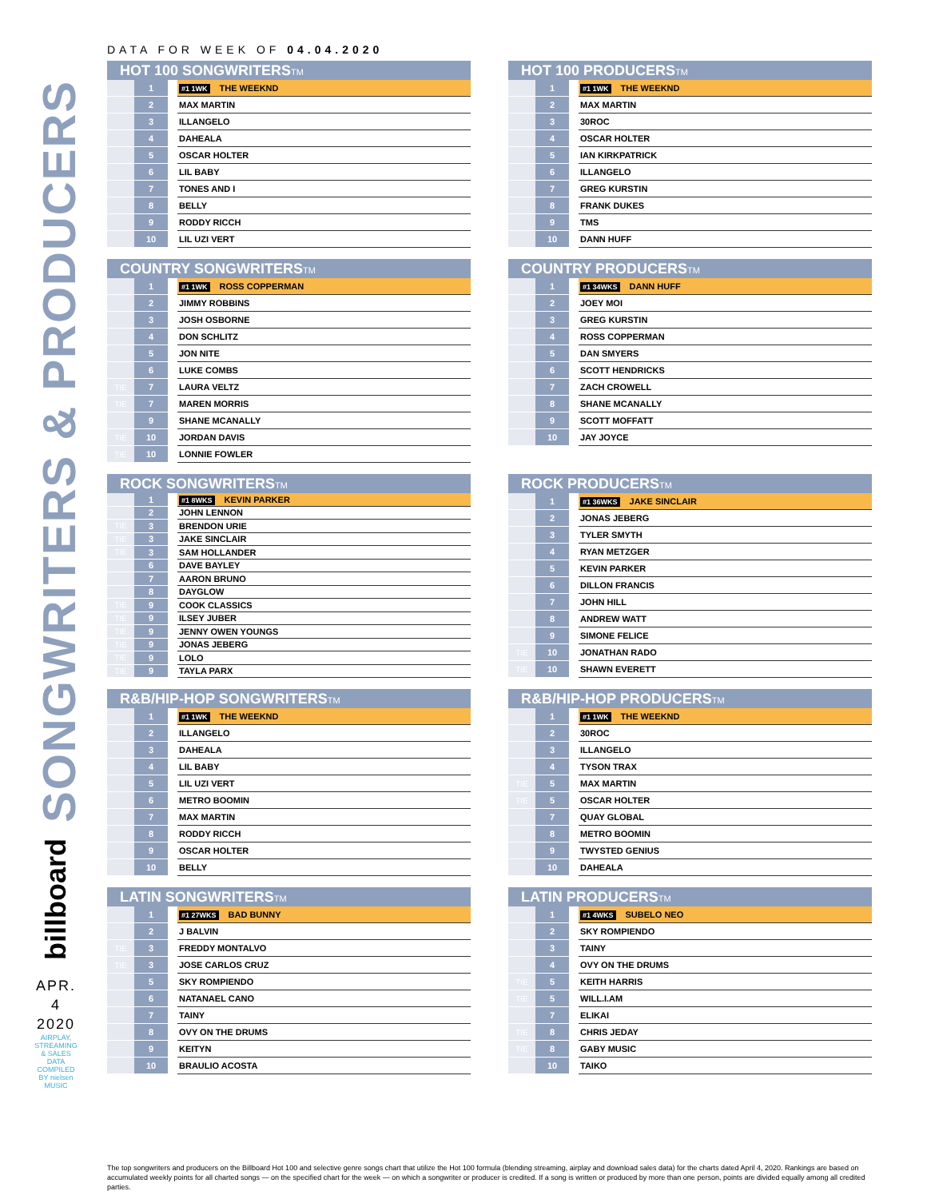SONGWRITERS & PRODUCERS
billboard
APR.
4
2020
AIRPLAY, STREAMING & SALES DATA COMPILED BY nielsen MUSIC
DATA FOR WEEK OF 04.04.2020
HOT 100 SONGWRITERSTM
| | 1 | | #1 1WK THE WEEKND |
| | 2 | | MAX MARTIN |
| | 3 | | ILLANGELO |
| | 4 | | DAHEALA |
| | 5 | | OSCAR HOLTER |
| | 6 | | LIL BABY |
| | 7 | | TONES AND I |
| | 8 | | BELLY |
| | 9 | | RODDY RICCH |
| | 10 | | LIL UZI VERT |
HOT 100 PRODUCERSTM
| | 1 | | #1 1WK THE WEEKND |
| | 2 | | MAX MARTIN |
| | 3 | | 30ROC |
| | 4 | | OSCAR HOLTER |
| | 5 | | IAN KIRKPATRICK |
| | 6 | | ILLANGELO |
| | 7 | | GREG KURSTIN |
| | 8 | | FRANK DUKES |
| | 9 | | TMS |
| | 10 | | DANN HUFF |
COUNTRY SONGWRITERSTM
| | 1 | | #1 1WK ROSS COPPERMAN |
| | 2 | | JIMMY ROBBINS |
| | 3 | | JOSH OSBORNE |
| | 4 | | DON SCHLITZ |
| | 5 | | JON NITE |
| | 6 | | LUKE COMBS |
| TIE | 7 | | LAURA VELTZ |
| TIE | 7 | | MAREN MORRIS |
| | 9 | | SHANE MCANALLY |
| TIE | 10 | | JORDAN DAVIS |
| TIE | 10 | | LONNIE FOWLER |
COUNTRY PRODUCERSTM
| | 1 | | #1 34WKS DANN HUFF |
| | 2 | | JOEY MOI |
| | 3 | | GREG KURSTIN |
| | 4 | | ROSS COPPERMAN |
| | 5 | | DAN SMYERS |
| | 6 | | SCOTT HENDRICKS |
| | 7 | | ZACH CROWELL |
| | 8 | | SHANE MCANALLY |
| | 9 | | SCOTT MOFFATT |
| | 10 | | JAY JOYCE |
ROCK SONGWRITERSTM
| | 1 | | #1 8WKS KEVIN PARKER |
| | 2 | | JOHN LENNON |
| TIE | 3 | | BRENDON URIE |
| TIE | 3 | | JAKE SINCLAIR |
| TIE | 3 | | SAM HOLLANDER |
| | 6 | | DAVE BAYLEY |
| | 7 | | AARON BRUNO |
| | 8 | | DAYGLOW |
| TIE | 9 | | COOK CLASSICS |
| TIE | 9 | | ILSEY JUBER |
| TIE | 9 | | JENNY OWEN YOUNGS |
| TIE | 9 | | JONAS JEBERG |
| TIE | 9 | | LOLO |
| TIE | 9 | | TAYLA PARX |
ROCK PRODUCERSTM
| | 1 | | #1 36WKS JAKE SINCLAIR |
| | 2 | | JONAS JEBERG |
| | 3 | | TYLER SMYTH |
| | 4 | | RYAN METZGER |
| | 5 | | KEVIN PARKER |
| | 6 | | DILLON FRANCIS |
| | 7 | | JOHN HILL |
| | 8 | | ANDREW WATT |
| | 9 | | SIMONE FELICE |
| TIE | 10 | | JONATHAN RADO |
| TIE | 10 | | SHAWN EVERETT |
R&B/HIP-HOP SONGWRITERSTM
| | 1 | | #1 1WK THE WEEKND |
| | 2 | | ILLANGELO |
| | 3 | | DAHEALA |
| | 4 | | LIL BABY |
| | 5 | | LIL UZI VERT |
| | 6 | | METRO BOOMIN |
| | 7 | | MAX MARTIN |
| | 8 | | RODDY RICCH |
| | 9 | | OSCAR HOLTER |
| | 10 | | BELLY |
R&B/HIP-HOP PRODUCERSTM
| | 1 | | #1 1WK THE WEEKND |
| | 2 | | 30ROC |
| | 3 | | ILLANGELO |
| | 4 | | TYSON TRAX |
| TIE | 5 | | MAX MARTIN |
| TIE | 5 | | OSCAR HOLTER |
| | 7 | | QUAY GLOBAL |
| | 8 | | METRO BOOMIN |
| | 9 | | TWYSTED GENIUS |
| | 10 | | DAHEALA |
LATIN SONGWRITERSTM
| | 1 | | #1 27WKS BAD BUNNY |
| | 2 | | J BALVIN |
| TIE | 3 | | FREDDY MONTALVO |
| TIE | 3 | | JOSE CARLOS CRUZ |
| | 5 | | SKY ROMPIENDO |
| | 6 | | NATANAEL CANO |
| | 7 | | TAINY |
| | 8 | | OVY ON THE DRUMS |
| | 9 | | KEITYN |
| | 10 | | BRAULIO ACOSTA |
LATIN PRODUCERSTM
| | 1 | | #1 4WKS SUBELO NEO |
| | 2 | | SKY ROMPIENDO |
| | 3 | | TAINY |
| | 4 | | OVY ON THE DRUMS |
| TIE | 5 | | KEITH HARRIS |
| TIE | 5 | | WILL.I.AM |
| | 7 | | ELIKAI |
| TIE | 8 | | CHRIS JEDAY |
| TIE | 8 | | GABY MUSIC |
| | 10 | | TAIKO |
The top songwriters and producers on the Billboard Hot 100 and selective genre songs chart that utilize the Hot 100 formula (blending streaming, airplay and download sales data) for the charts dated April 4, 2020. Rankings are based on accumulated weekly points for all charted songs — on the specified chart for the week — on which a songwriter or producer is credited. If a song is written or produced by more than one person, points are divided equally among all credited parties.